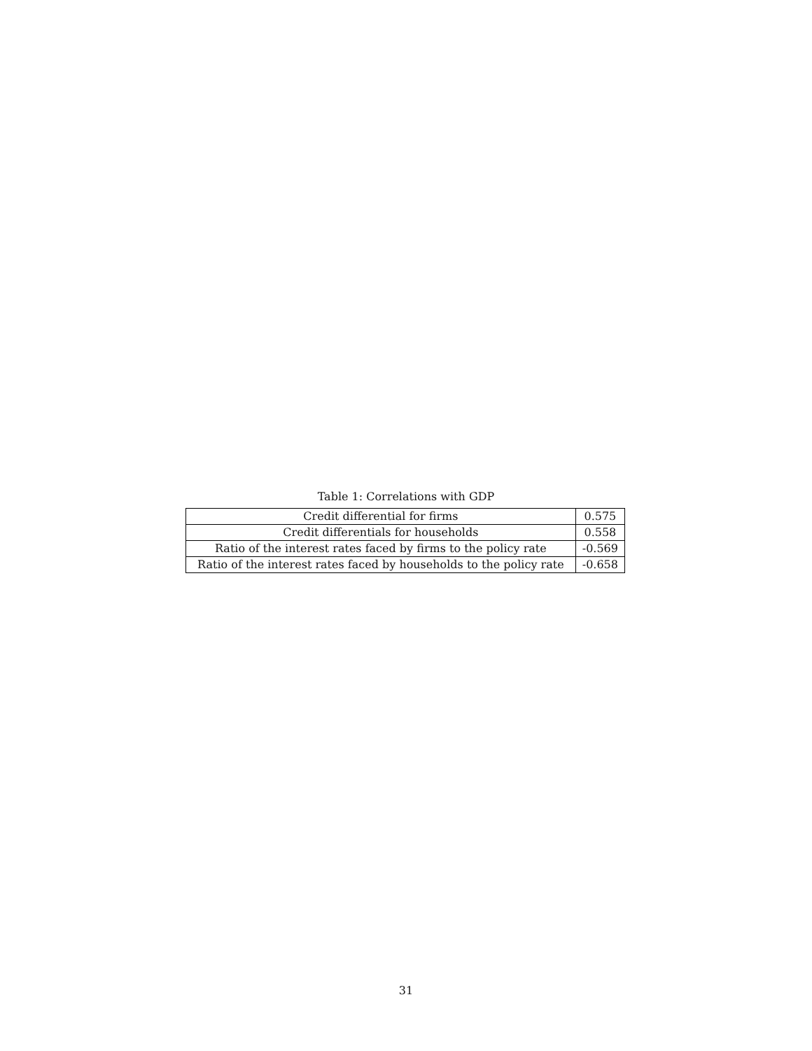Table 1: Correlations with GDP
| Credit differential for firms | 0.575 |
| Credit differentials for households | 0.558 |
| Ratio of the interest rates faced by firms to the policy rate | -0.569 |
| Ratio of the interest rates faced by households to the policy rate | -0.658 |
31